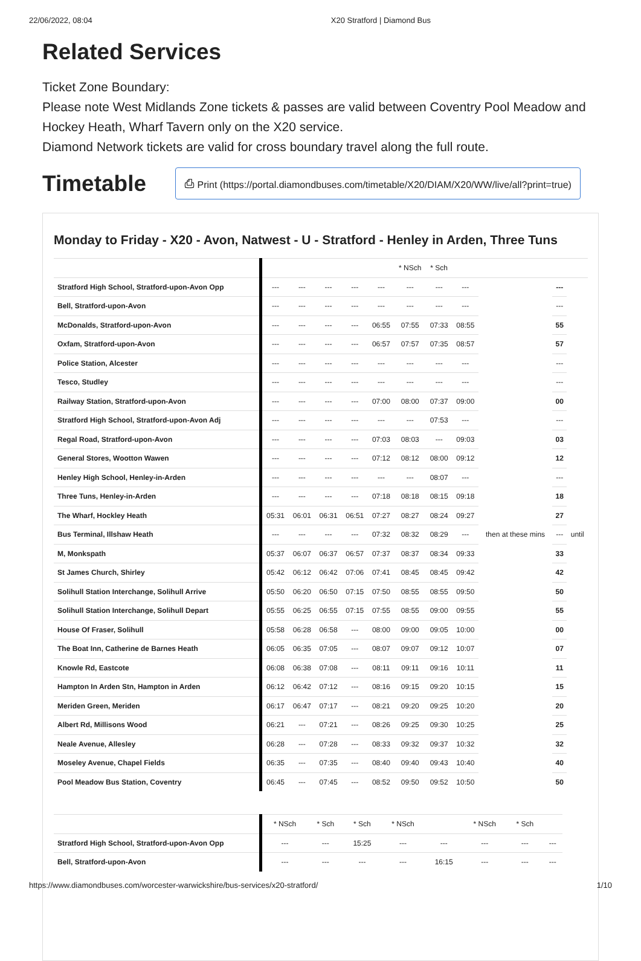22/06/2022, 08:04 X20 Stratford | Diamond Bus
Related Services
Ticket Zone Boundary:
Please note West Midlands Zone tickets & passes are valid between Coventry Pool Meadow and Hockey Heath, Wharf Tavern only on the X20 service.
Diamond Network tickets are valid for cross boundary travel along the full route.
Timetable
⎙ Print (https://portal.diamondbuses.com/timetable/X20/DIAM/X20/WW/live/all?print=true)
Monday to Friday - X20 - Avon, Natwest - U - Stratford - Henley in Arden, Three Tuns
| | | | | | | * NSch | * Sch | | | | |
| Stratford High School, Stratford-upon-Avon Opp | --- | --- | --- | --- | --- | --- | --- | --- | then at these mins | --- | until |
| Bell, Stratford-upon-Avon | --- | --- | --- | --- | --- | --- | --- | --- | | --- | |
| McDonalds, Stratford-upon-Avon | --- | --- | --- | --- | 06:55 | 07:55 | 07:33 | 08:55 | | 55 | |
| Oxfam, Stratford-upon-Avon | --- | --- | --- | --- | 06:57 | 07:57 | 07:35 | 08:57 | | 57 | |
| Police Station, Alcester | --- | --- | --- | --- | --- | --- | --- | --- | | --- | |
| Tesco, Studley | --- | --- | --- | --- | --- | --- | --- | --- | | --- | |
| Railway Station, Stratford-upon-Avon | --- | --- | --- | --- | 07:00 | 08:00 | 07:37 | 09:00 | | 00 | |
| Stratford High School, Stratford-upon-Avon Adj | --- | --- | --- | --- | --- | --- | 07:53 | --- | | --- | |
| Regal Road, Stratford-upon-Avon | --- | --- | --- | --- | 07:03 | 08:03 | --- | 09:03 | | 03 | |
| General Stores, Wootton Wawen | --- | --- | --- | --- | 07:12 | 08:12 | 08:00 | 09:12 | | 12 | |
| Henley High School, Henley-in-Arden | --- | --- | --- | --- | --- | --- | 08:07 | --- | | --- | |
| Three Tuns, Henley-in-Arden | --- | --- | --- | --- | 07:18 | 08:18 | 08:15 | 09:18 | | 18 | |
| The Wharf, Hockley Heath | 05:31 | 06:01 | 06:31 | 06:51 | 07:27 | 08:27 | 08:24 | 09:27 | | 27 | |
| Bus Terminal, Illshaw Heath | --- | --- | --- | --- | 07:32 | 08:32 | 08:29 | --- | | --- | |
| M, Monkspath | 05:37 | 06:07 | 06:37 | 06:57 | 07:37 | 08:37 | 08:34 | 09:33 | | 33 | |
| St James Church, Shirley | 05:42 | 06:12 | 06:42 | 07:06 | 07:41 | 08:45 | 08:45 | 09:42 | | 42 | |
| Solihull Station Interchange, Solihull Arrive | 05:50 | 06:20 | 06:50 | 07:15 | 07:50 | 08:55 | 08:55 | 09:50 | | 50 | |
| Solihull Station Interchange, Solihull Depart | 05:55 | 06:25 | 06:55 | 07:15 | 07:55 | 08:55 | 09:00 | 09:55 | | 55 | |
| House Of Fraser, Solihull | 05:58 | 06:28 | 06:58 | --- | 08:00 | 09:00 | 09:05 | 10:00 | | 00 | |
| The Boat Inn, Catherine de Barnes Heath | 06:05 | 06:35 | 07:05 | --- | 08:07 | 09:07 | 09:12 | 10:07 | | 07 | |
| Knowle Rd, Eastcote | 06:08 | 06:38 | 07:08 | --- | 08:11 | 09:11 | 09:16 | 10:11 | | 11 | |
| Hampton In Arden Stn, Hampton in Arden | 06:12 | 06:42 | 07:12 | --- | 08:16 | 09:15 | 09:20 | 10:15 | | 15 | |
| Meriden Green, Meriden | 06:17 | 06:47 | 07:17 | --- | 08:21 | 09:20 | 09:25 | 10:20 | | 20 | |
| Albert Rd, Millisons Wood | 06:21 | --- | 07:21 | --- | 08:26 | 09:25 | 09:30 | 10:25 | | 25 | |
| Neale Avenue, Allesley | 06:28 | --- | 07:28 | --- | 08:33 | 09:32 | 09:37 | 10:32 | | 32 | |
| Moseley Avenue, Chapel Fields | 06:35 | --- | 07:35 | --- | 08:40 | 09:40 | 09:43 | 10:40 | | 40 | |
| Pool Meadow Bus Station, Coventry | 06:45 | --- | 07:45 | --- | 08:52 | 09:50 | 09:52 | 10:50 | | 50 | |
| | * NSch | * Sch | * Sch | * NSch | | * NSch | * Sch | |
| Stratford High School, Stratford-upon-Avon Opp | --- | --- | 15:25 | --- | --- | --- | --- | --- |
| Bell, Stratford-upon-Avon | --- | --- | --- | --- | 16:15 | --- | --- | --- |
https://www.diamondbuses.com/worcester-warwickshire/bus-services/x20-stratford/ 1/10